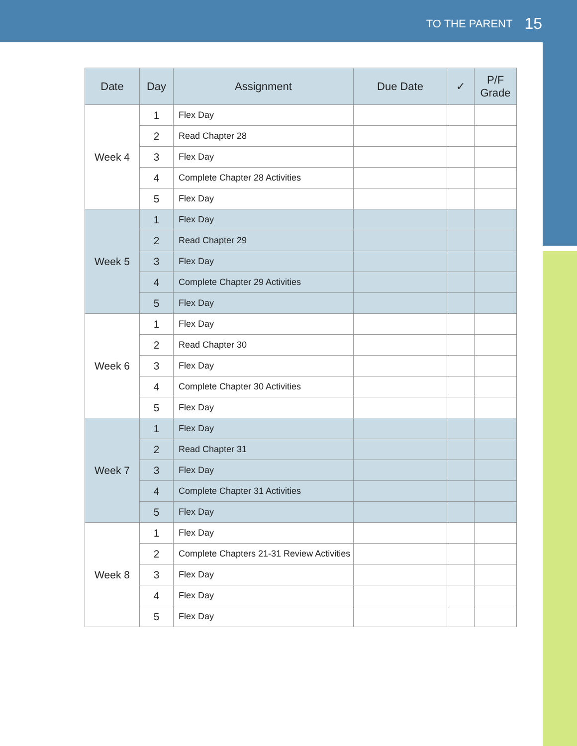TO THE PARENT 15
| Date | Day | Assignment | Due Date | ✓ | P/F Grade |
| --- | --- | --- | --- | --- | --- |
| Week 4 | 1 | Flex Day | | | |
| | 2 | Read Chapter 28 | | | |
| | 3 | Flex Day | | | |
| | 4 | Complete Chapter 28 Activities | | | |
| | 5 | Flex Day | | | |
| Week 5 | 1 | Flex Day | | | |
| | 2 | Read Chapter 29 | | | |
| | 3 | Flex Day | | | |
| | 4 | Complete Chapter 29 Activities | | | |
| | 5 | Flex Day | | | |
| Week 6 | 1 | Flex Day | | | |
| | 2 | Read Chapter 30 | | | |
| | 3 | Flex Day | | | |
| | 4 | Complete Chapter 30 Activities | | | |
| | 5 | Flex Day | | | |
| Week 7 | 1 | Flex Day | | | |
| | 2 | Read Chapter 31 | | | |
| | 3 | Flex Day | | | |
| | 4 | Complete Chapter 31 Activities | | | |
| | 5 | Flex Day | | | |
| Week 8 | 1 | Flex Day | | | |
| | 2 | Complete Chapters 21-31 Review Activities | | | |
| | 3 | Flex Day | | | |
| | 4 | Flex Day | | | |
| | 5 | Flex Day | | | |